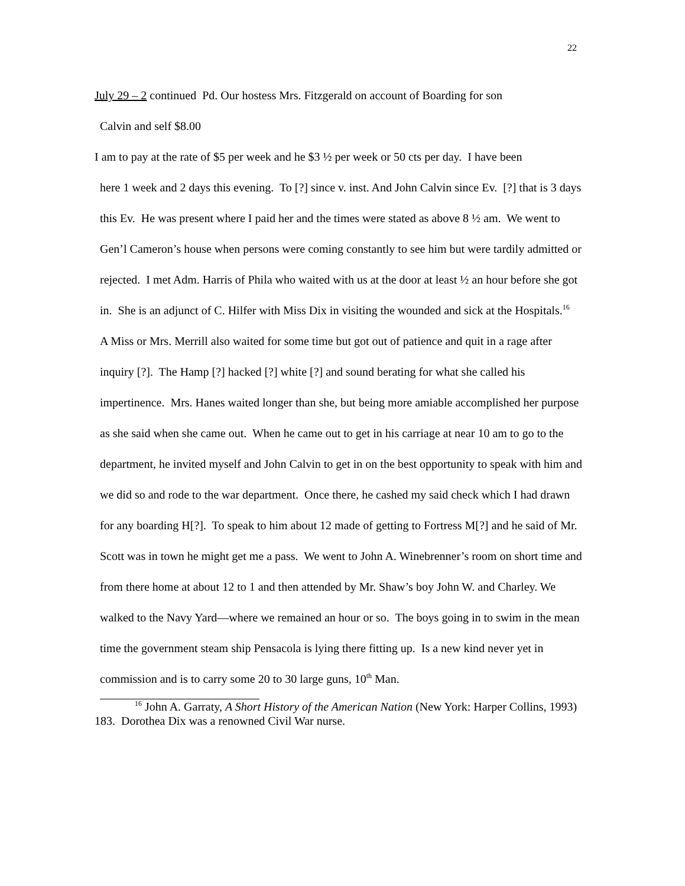22
July 29 – 2 continued Pd. Our hostess Mrs. Fitzgerald on account of Boarding for son
Calvin and self $8.00
I am to pay at the rate of $5 per week and he $3 ½ per week or 50 cts per day. I have been
here 1 week and 2 days this evening. To [?] since v. inst. And John Calvin since Ev. [?] that is 3 days this Ev. He was present where I paid her and the times were stated as above 8 ½ am. We went to Gen’l Cameron’s house when persons were coming constantly to see him but were tardily admitted or rejected. I met Adm. Harris of Phila who waited with us at the door at least ½ an hour before she got in. She is an adjunct of C. Hilfer with Miss Dix in visiting the wounded and sick at the Hospitals.<sup>16</sup> A Miss or Mrs. Merrill also waited for some time but got out of patience and quit in a rage after inquiry [?]. The Hamp [?] hacked [?] white [?] and sound berating for what she called his impertinence. Mrs. Hanes waited longer than she, but being more amiable accomplished her purpose as she said when she came out. When he came out to get in his carriage at near 10 am to go to the department, he invited myself and John Calvin to get in on the best opportunity to speak with him and we did so and rode to the war department. Once there, he cashed my said check which I had drawn for any boarding H[?]. To speak to him about 12 made of getting to Fortress M[?] and he said of Mr. Scott was in town he might get me a pass. We went to John A. Winebrenner’s room on short time and from there home at about 12 to 1 and then attended by Mr. Shaw’s boy John W. and Charley. We walked to the Navy Yard—where we remained an hour or so. The boys going in to swim in the mean time the government steam ship Pensacola is lying there fitting up. Is a new kind never yet in commission and is to carry some 20 to 30 large guns, 10<sup>th</sup> Man.
<sup>16</sup> John A. Garraty, A Short History of the American Nation (New York: Harper Collins, 1993) 183. Dorothea Dix was a renowned Civil War nurse.